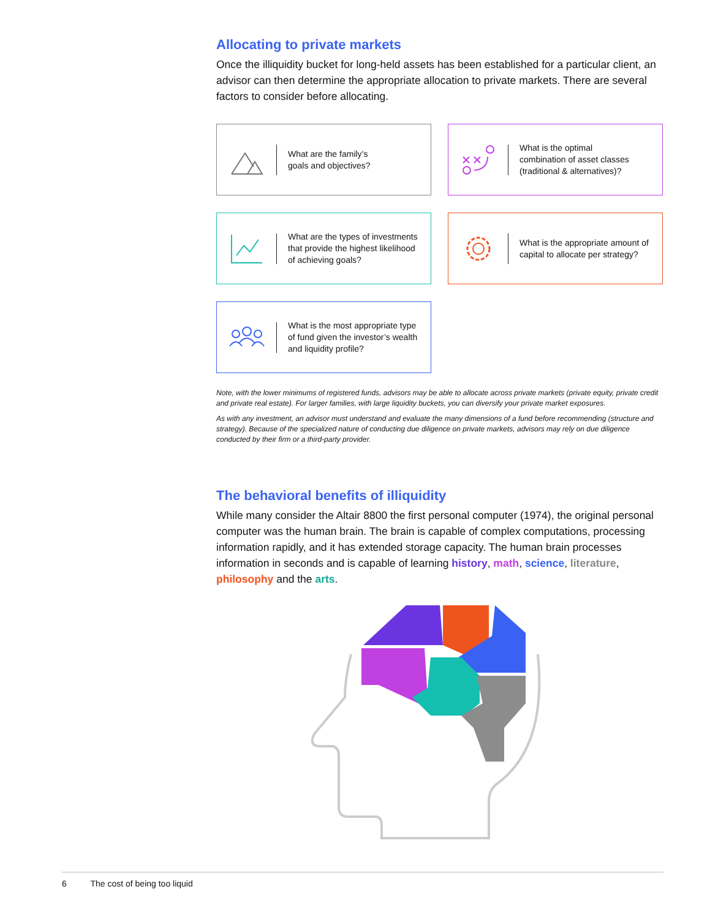Allocating to private markets
Once the illiquidity bucket for long-held assets has been established for a particular client, an advisor can then determine the appropriate allocation to private markets. There are several factors to consider before allocating.
What are the family’s
goals and objectives?
What is the optimal
combination of asset classes
(traditional & alternatives)?
What are the types of investments
that provide the highest likelihood
of achieving goals?
What is the appropriate amount of
capital to allocate per strategy?
What is the most appropriate type
of fund given the investor’s wealth
and liquidity profile?
Note, with the lower minimums of registered funds, advisors may be able to allocate across private markets (private equity, private credit and private real estate). For larger families, with large liquidity buckets, you can diversify your private market exposures.
As with any investment, an advisor must understand and evaluate the many dimensions of a fund before recommending (structure and strategy). Because of the specialized nature of conducting due diligence on private markets, advisors may rely on due diligence conducted by their firm or a third-party provider.
The behavioral benefits of illiquidity
While many consider the Altair 8800 the first personal computer (1974), the original personal computer was the human brain. The brain is capable of complex computations, processing information rapidly, and it has extended storage capacity. The human brain processes information in seconds and is capable of learning history, math, science, literature, philosophy and the arts.
6 The cost of being too liquid